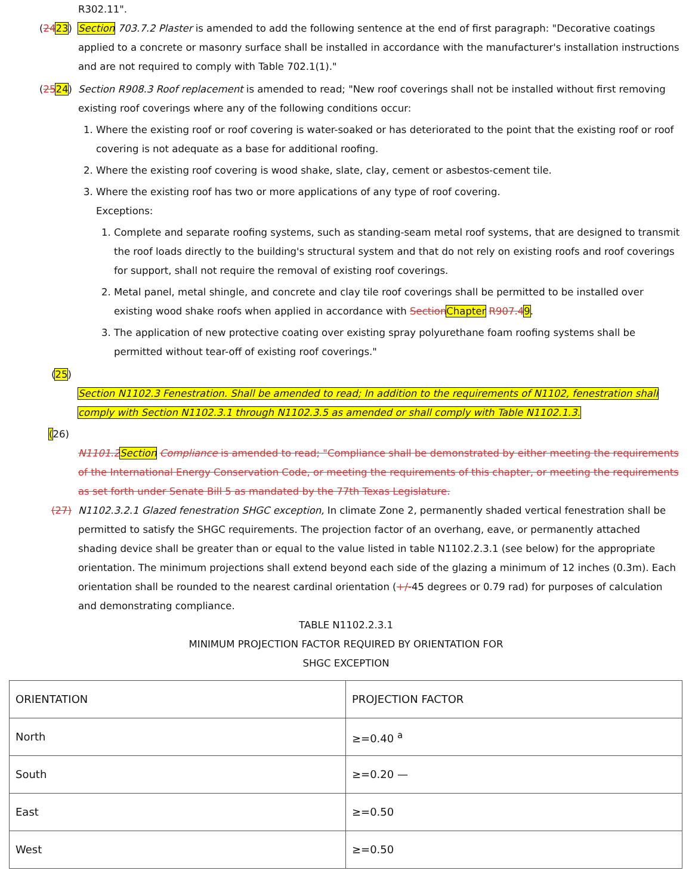R302.11".
(2423) Section 703.7.2 Plaster is amended to add the following sentence at the end of first paragraph: "Decorative coatings applied to a concrete or masonry surface shall be installed in accordance with the manufacturer's installation instructions and are not required to comply with Table 702.1(1)."
(2524) Section R908.3 Roof replacement is amended to read; "New roof coverings shall not be installed without first removing existing roof coverings where any of the following conditions occur:
1. Where the existing roof or roof covering is water-soaked or has deteriorated to the point that the existing roof or roof covering is not adequate as a base for additional roofing.
2. Where the existing roof covering is wood shake, slate, clay, cement or asbestos-cement tile.
3. Where the existing roof has two or more applications of any type of roof covering.
Exceptions:
1. Complete and separate roofing systems, such as standing-seam metal roof systems, that are designed to transmit the roof loads directly to the building's structural system and that do not rely on existing roofs and roof coverings for support, shall not require the removal of existing roof coverings.
2. Metal panel, metal shingle, and concrete and clay tile roof coverings shall be permitted to be installed over existing wood shake roofs when applied in accordance with Section Chapter R907.49.
3. The application of new protective coating over existing spray polyurethane foam roofing systems shall be permitted without tear-off of existing roof coverings."
(25)
Section N1102.3 Fenestration. Shall be amended to read; In addition to the requirements of N1102, fenestration shall comply with Section N1102.3.1 through N1102.3.5 as amended or shall comply with Table N1102.1.3.
(26)
N1101.2 Section Compliance is amended to read; "Compliance shall be demonstrated by either meeting the requirements of the International Energy Conservation Code, or meeting the requirements of this chapter, or meeting the requirements as set forth under Senate Bill 5 as mandated by the 77th Texas Legislature.
(27) N1102.3.2.1 Glazed fenestration SHGC exception, In climate Zone 2, permanently shaded vertical fenestration shall be permitted to satisfy the SHGC requirements. The projection factor of an overhang, eave, or permanently attached shading device shall be greater than or equal to the value listed in table N1102.2.3.1 (see below) for the appropriate orientation. The minimum projections shall extend beyond each side of the glazing a minimum of 12 inches (0.3m). Each orientation shall be rounded to the nearest cardinal orientation (+/-45 degrees or 0.79 rad) for purposes of calculation and demonstrating compliance.
TABLE N1102.2.3.1
MINIMUM PROJECTION FACTOR REQUIRED BY ORIENTATION FOR
SHGC EXCEPTION
| ORIENTATION | PROJECTION FACTOR |
| North | ≥=0.40 <sup>a</sup> |
| South | ≥=0.20 — |
| East | ≥=0.50 |
| West | ≥=0.50 |